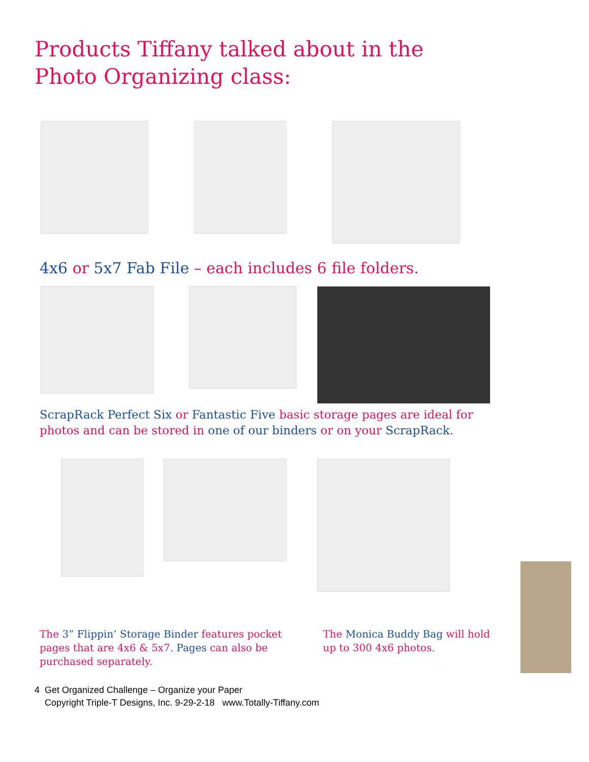Products Tiffany talked about in the Photo Organizing class:
4x6 or 5x7 Fab File – each includes 6 file folders.
ScrapRack Perfect Six or Fantastic Five basic storage pages are ideal for photos and can be stored in one of our binders or on your ScrapRack.
The 3” Flippin’ Storage Binder features pocket pages that are 4x6 & 5x7. Pages can also be purchased separately.
The Monica Buddy Bag will hold up to 300 4x6 photos.
4 Get Organized Challenge – Organize your Paper
Copyright Triple-T Designs, Inc. 9-29-2-18 www.Totally-Tiffany.com